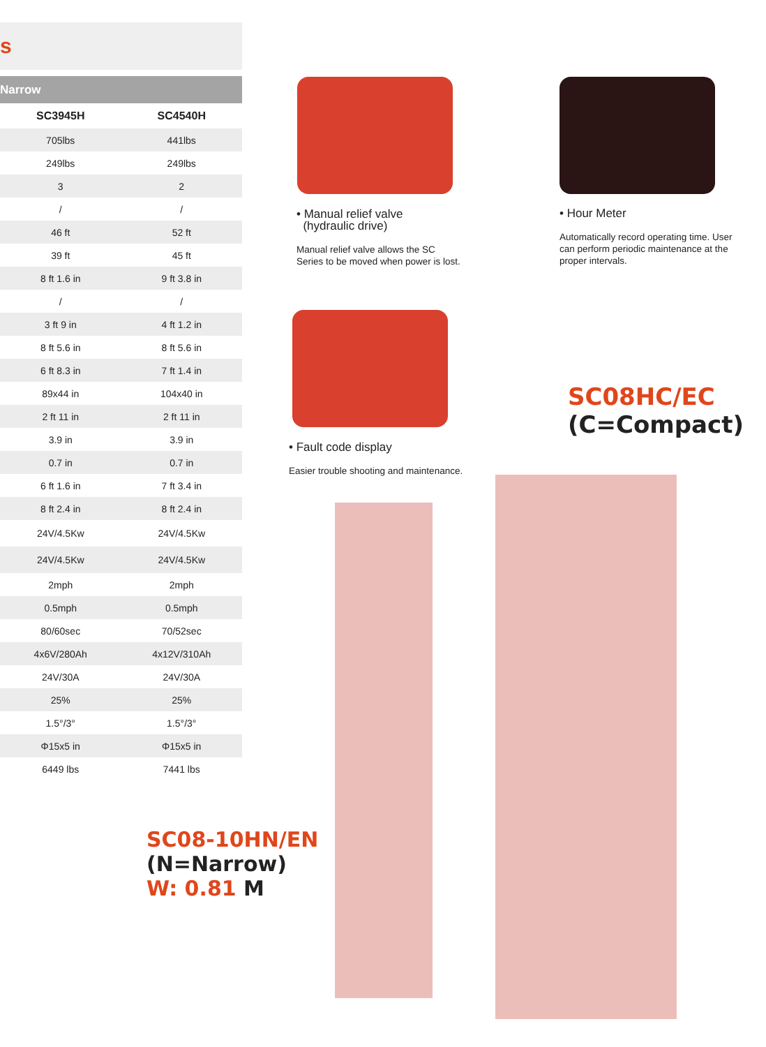s
Narrow
| SC3945H | SC4540H |
| --- | --- |
| 705lbs | 441lbs |
| 249lbs | 249lbs |
| 3 | 2 |
| / | / |
| 46 ft | 52 ft |
| 39 ft | 45 ft |
| 8 ft 1.6 in | 9 ft 3.8 in |
| / | / |
| 3 ft 9 in | 4 ft 1.2 in |
| 8 ft 5.6 in | 8 ft 5.6 in |
| 6 ft 8.3 in | 7 ft 1.4 in |
| 89x44 in | 104x40 in |
| 2 ft 11 in | 2 ft 11 in |
| 3.9 in | 3.9 in |
| 0.7 in | 0.7 in |
| 6 ft 1.6 in | 7 ft 3.4 in |
| 8 ft 2.4 in | 8 ft 2.4 in |
| 24V/4.5Kw | 24V/4.5Kw |
| 24V/4.5Kw | 24V/4.5Kw |
| 2mph | 2mph |
| 0.5mph | 0.5mph |
| 80/60sec | 70/52sec |
| 4x6V/280Ah | 4x12V/310Ah |
| 24V/30A | 24V/30A |
| 25% | 25% |
| 1.5°/3° | 1.5°/3° |
| Φ15x5 in | Φ15x5 in |
| 6449 lbs | 7441 lbs |
• Manual relief valve
(hydraulic drive)
Manual relief valve allows the SC Series to be moved when power is lost.
• Hour Meter
Automatically record operating time. User can perform periodic maintenance at the proper intervals.
• Fault code display
Easier trouble shooting and maintenance.
SC08HC/EC
(C=Compact)
SC08-10HN/EN
(N=Narrow)
W: 0.81 M